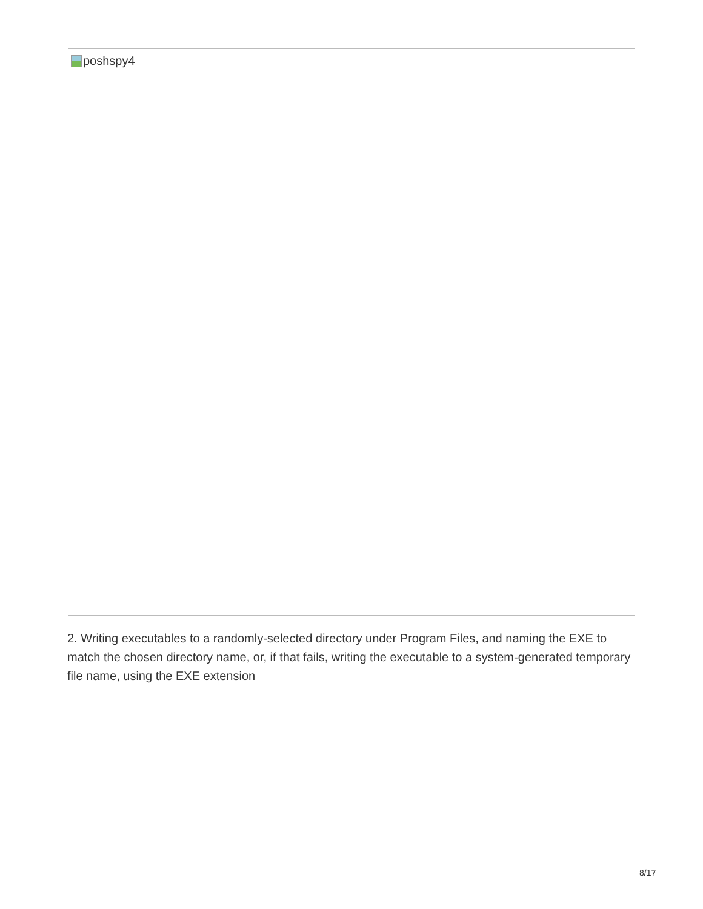poshspy4
2. Writing executables to a randomly-selected directory under Program Files, and naming the EXE to match the chosen directory name, or, if that fails, writing the executable to a system-generated temporary file name, using the EXE extension
8/17